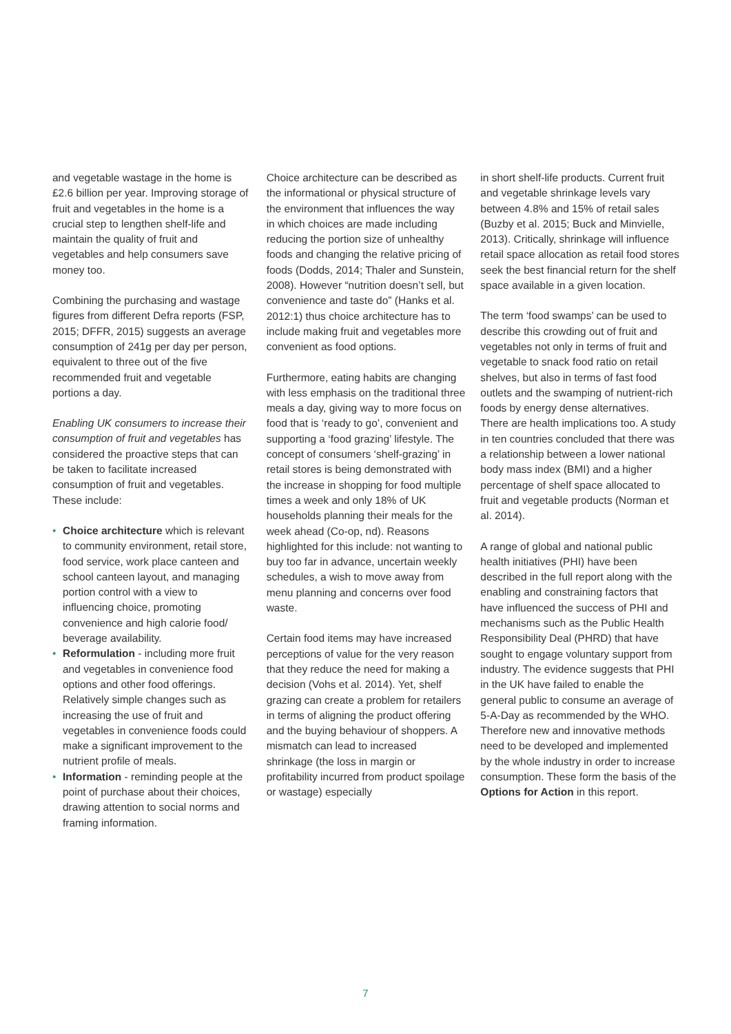and vegetable wastage in the home is £2.6 billion per year. Improving storage of fruit and vegetables in the home is a crucial step to lengthen shelf-life and maintain the quality of fruit and vegetables and help consumers save money too.
Combining the purchasing and wastage figures from different Defra reports (FSP, 2015; DFFR, 2015) suggests an average consumption of 241g per day per person, equivalent to three out of the five recommended fruit and vegetable portions a day.
Enabling UK consumers to increase their consumption of fruit and vegetables has considered the proactive steps that can be taken to facilitate increased consumption of fruit and vegetables. These include:
• Choice architecture which is relevant to community environment, retail store, food service, work place canteen and school canteen layout, and managing portion control with a view to influencing choice, promoting convenience and high calorie food/ beverage availability.
• Reformulation - including more fruit and vegetables in convenience food options and other food offerings. Relatively simple changes such as increasing the use of fruit and vegetables in convenience foods could make a significant improvement to the nutrient profile of meals.
• Information - reminding people at the point of purchase about their choices, drawing attention to social norms and framing information.
Choice architecture can be described as the informational or physical structure of the environment that influences the way in which choices are made including reducing the portion size of unhealthy foods and changing the relative pricing of foods (Dodds, 2014; Thaler and Sunstein, 2008). However “nutrition doesn’t sell, but convenience and taste do” (Hanks et al. 2012:1) thus choice architecture has to include making fruit and vegetables more convenient as food options.
Furthermore, eating habits are changing with less emphasis on the traditional three meals a day, giving way to more focus on food that is ‘ready to go’, convenient and supporting a ‘food grazing’ lifestyle. The concept of consumers ‘shelf-grazing’ in retail stores is being demonstrated with the increase in shopping for food multiple times a week and only 18% of UK households planning their meals for the week ahead (Co-op, nd). Reasons highlighted for this include: not wanting to buy too far in advance, uncertain weekly schedules, a wish to move away from menu planning and concerns over food waste.
Certain food items may have increased perceptions of value for the very reason that they reduce the need for making a decision (Vohs et al. 2014). Yet, shelf grazing can create a problem for retailers in terms of aligning the product offering and the buying behaviour of shoppers. A mismatch can lead to increased shrinkage (the loss in margin or profitability incurred from product spoilage or wastage) especially
in short shelf-life products. Current fruit and vegetable shrinkage levels vary between 4.8% and 15% of retail sales (Buzby et al. 2015; Buck and Minvielle, 2013). Critically, shrinkage will influence retail space allocation as retail food stores seek the best financial return for the shelf space available in a given location.
The term ‘food swamps’ can be used to describe this crowding out of fruit and vegetables not only in terms of fruit and vegetable to snack food ratio on retail shelves, but also in terms of fast food outlets and the swamping of nutrient-rich foods by energy dense alternatives. There are health implications too. A study in ten countries concluded that there was a relationship between a lower national body mass index (BMI) and a higher percentage of shelf space allocated to fruit and vegetable products (Norman et al. 2014).
A range of global and national public health initiatives (PHI) have been described in the full report along with the enabling and constraining factors that have influenced the success of PHI and mechanisms such as the Public Health Responsibility Deal (PHRD) that have sought to engage voluntary support from industry. The evidence suggests that PHI in the UK have failed to enable the general public to consume an average of 5-A-Day as recommended by the WHO. Therefore new and innovative methods need to be developed and implemented by the whole industry in order to increase consumption. These form the basis of the Options for Action in this report.
7